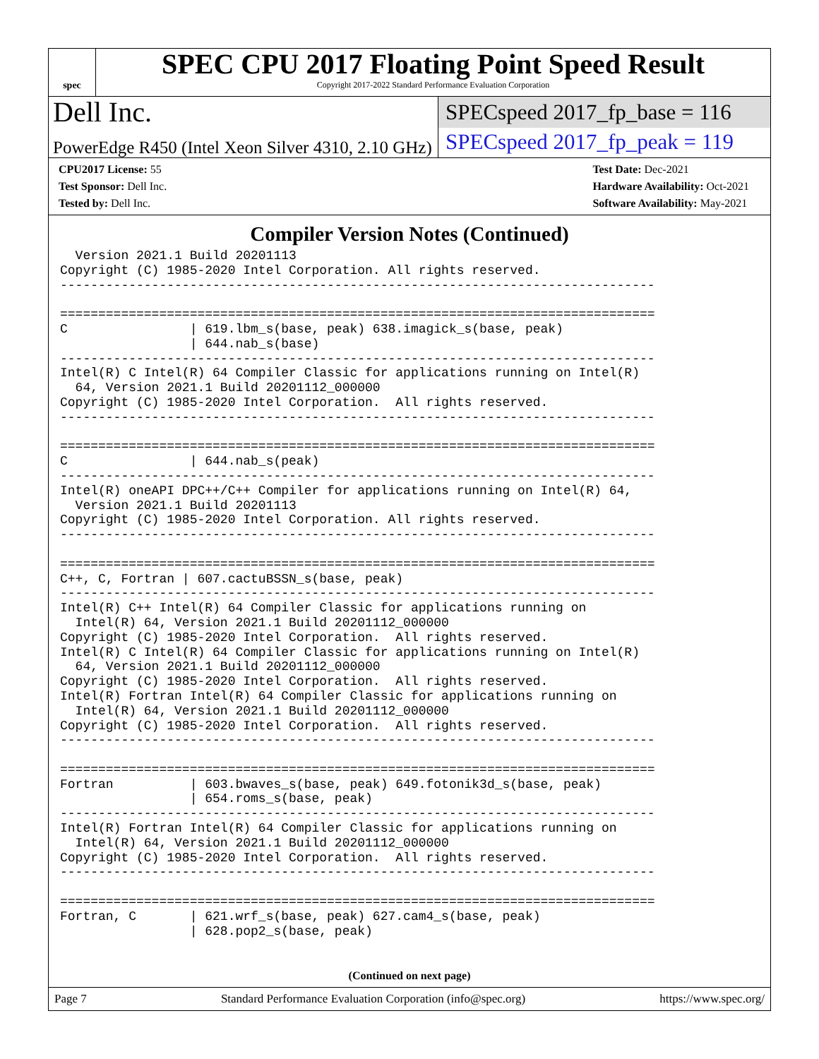spec
SPEC CPU 2017 Floating Point Speed Result
Copyright 2017-2022 Standard Performance Evaluation Corporation
Dell Inc.
SPECspeed 2017_fp_base = 116
PowerEdge R450 (Intel Xeon Silver 4310, 2.10 GHz)
SPECspeed 2017_fp_peak = 119
CPU2017 License: 55
Test Sponsor: Dell Inc.
Tested by: Dell Inc.
Test Date: Dec-2021
Hardware Availability: Oct-2021
Software Availability: May-2021
Compiler Version Notes (Continued)
  Version 2021.1 Build 20201113
Copyright (C) 1985-2020 Intel Corporation. All rights reserved.
------------------------------------------------------------------------------

==============================================================================
C                | 619.lbm_s(base, peak) 638.imagick_s(base, peak)
                 | 644.nab_s(base)
------------------------------------------------------------------------------
Intel(R) C Intel(R) 64 Compiler Classic for applications running on Intel(R)
  64, Version 2021.1 Build 20201112_000000
Copyright (C) 1985-2020 Intel Corporation.  All rights reserved.
------------------------------------------------------------------------------

==============================================================================
C                | 644.nab_s(peak)
------------------------------------------------------------------------------
Intel(R) oneAPI DPC++/C++ Compiler for applications running on Intel(R) 64,
  Version 2021.1 Build 20201113
Copyright (C) 1985-2020 Intel Corporation. All rights reserved.
------------------------------------------------------------------------------

==============================================================================
C++, C, Fortran | 607.cactuBSSN_s(base, peak)
------------------------------------------------------------------------------
Intel(R) C++ Intel(R) 64 Compiler Classic for applications running on
  Intel(R) 64, Version 2021.1 Build 20201112_000000
Copyright (C) 1985-2020 Intel Corporation.  All rights reserved.
Intel(R) C Intel(R) 64 Compiler Classic for applications running on Intel(R)
  64, Version 2021.1 Build 20201112_000000
Copyright (C) 1985-2020 Intel Corporation.  All rights reserved.
Intel(R) Fortran Intel(R) 64 Compiler Classic for applications running on
  Intel(R) 64, Version 2021.1 Build 20201112_000000
Copyright (C) 1985-2020 Intel Corporation.  All rights reserved.
------------------------------------------------------------------------------

==============================================================================
Fortran          | 603.bwaves_s(base, peak) 649.fotonik3d_s(base, peak)
                 | 654.roms_s(base, peak)
------------------------------------------------------------------------------
Intel(R) Fortran Intel(R) 64 Compiler Classic for applications running on
  Intel(R) 64, Version 2021.1 Build 20201112_000000
Copyright (C) 1985-2020 Intel Corporation.  All rights reserved.
------------------------------------------------------------------------------

==============================================================================
Fortran, C       | 621.wrf_s(base, peak) 627.cam4_s(base, peak)
                 | 628.pop2_s(base, peak)
(Continued on next page)
Page 7 Standard Performance Evaluation Corporation (info@spec.org) https://www.spec.org/